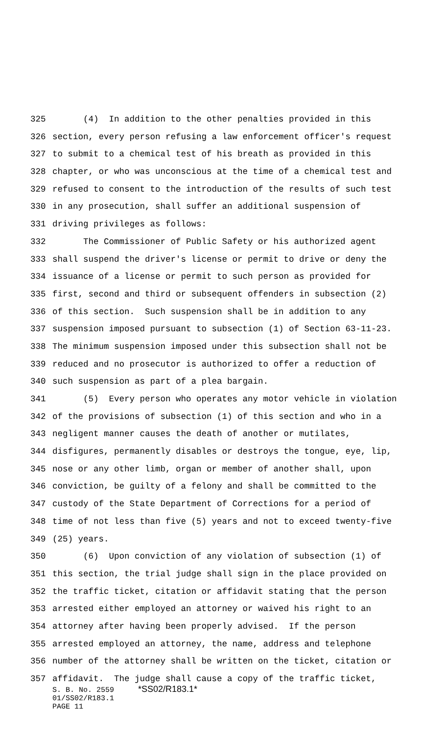325 (4) In addition to the other penalties provided in this
326 section, every person refusing a law enforcement officer's request
327 to submit to a chemical test of his breath as provided in this
328 chapter, or who was unconscious at the time of a chemical test and
329 refused to consent to the introduction of the results of such test
330 in any prosecution, shall suffer an additional suspension of
331 driving privileges as follows:
332 The Commissioner of Public Safety or his authorized agent
333 shall suspend the driver's license or permit to drive or deny the
334 issuance of a license or permit to such person as provided for
335 first, second and third or subsequent offenders in subsection (2)
336 of this section. Such suspension shall be in addition to any
337 suspension imposed pursuant to subsection (1) of Section 63-11-23.
338 The minimum suspension imposed under this subsection shall not be
339 reduced and no prosecutor is authorized to offer a reduction of
340 such suspension as part of a plea bargain.
341 (5) Every person who operates any motor vehicle in violation
342 of the provisions of subsection (1) of this section and who in a
343 negligent manner causes the death of another or mutilates,
344 disfigures, permanently disables or destroys the tongue, eye, lip,
345 nose or any other limb, organ or member of another shall, upon
346 conviction, be guilty of a felony and shall be committed to the
347 custody of the State Department of Corrections for a period of
348 time of not less than five (5) years and not to exceed twenty-five
349 (25) years.
350 (6) Upon conviction of any violation of subsection (1) of
351 this section, the trial judge shall sign in the place provided on
352 the traffic ticket, citation or affidavit stating that the person
353 arrested either employed an attorney or waived his right to an
354 attorney after having been properly advised. If the person
355 arrested employed an attorney, the name, address and telephone
356 number of the attorney shall be written on the ticket, citation or
357 affidavit. The judge shall cause a copy of the traffic ticket,
S. B. No. 2559 *SS02/R183.1*
01/SS02/R183.1
PAGE 11